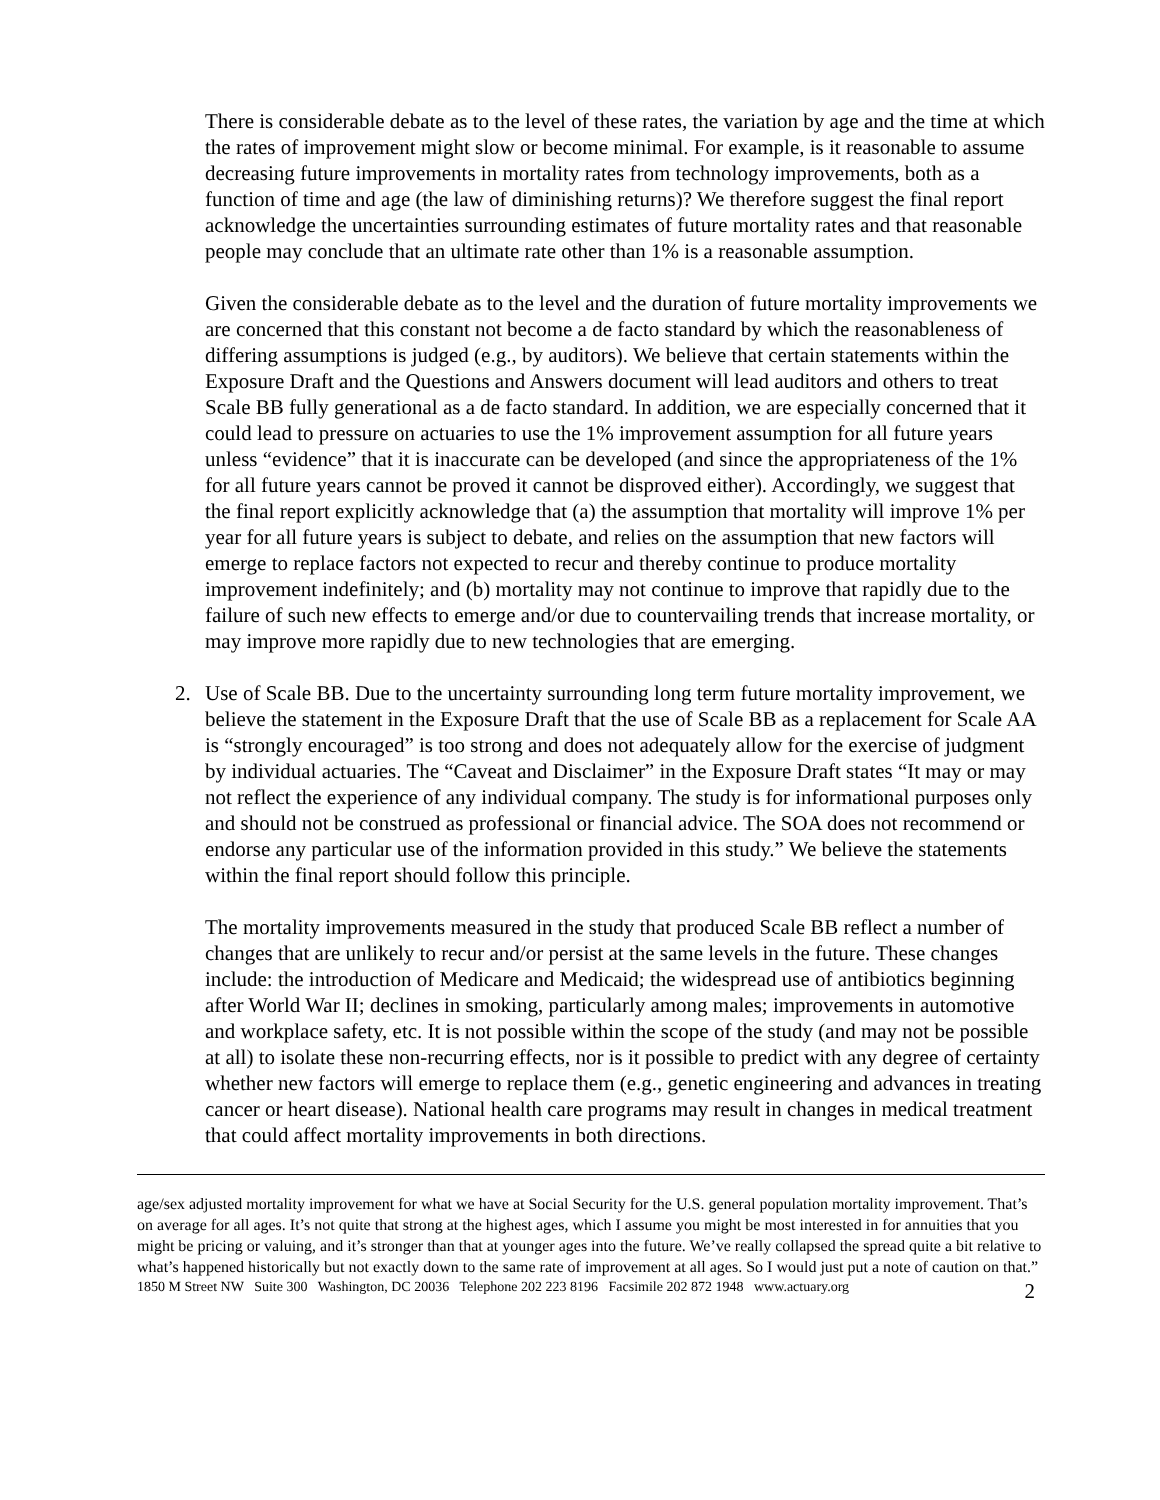There is considerable debate as to the level of these rates, the variation by age and the time at which the rates of improvement might slow or become minimal. For example, is it reasonable to assume decreasing future improvements in mortality rates from technology improvements, both as a function of time and age (the law of diminishing returns)? We therefore suggest the final report acknowledge the uncertainties surrounding estimates of future mortality rates and that reasonable people may conclude that an ultimate rate other than 1% is a reasonable assumption.
Given the considerable debate as to the level and the duration of future mortality improvements we are concerned that this constant not become a de facto standard by which the reasonableness of differing assumptions is judged (e.g., by auditors). We believe that certain statements within the Exposure Draft and the Questions and Answers document will lead auditors and others to treat Scale BB fully generational as a de facto standard. In addition, we are especially concerned that it could lead to pressure on actuaries to use the 1% improvement assumption for all future years unless “evidence” that it is inaccurate can be developed (and since the appropriateness of the 1% for all future years cannot be proved it cannot be disproved either). Accordingly, we suggest that the final report explicitly acknowledge that (a) the assumption that mortality will improve 1% per year for all future years is subject to debate, and relies on the assumption that new factors will emerge to replace factors not expected to recur and thereby continue to produce mortality improvement indefinitely; and (b) mortality may not continue to improve that rapidly due to the failure of such new effects to emerge and/or due to countervailing trends that increase mortality, or may improve more rapidly due to new technologies that are emerging.
2. Use of Scale BB. Due to the uncertainty surrounding long term future mortality improvement, we believe the statement in the Exposure Draft that the use of Scale BB as a replacement for Scale AA is “strongly encouraged” is too strong and does not adequately allow for the exercise of judgment by individual actuaries. The “Caveat and Disclaimer” in the Exposure Draft states “It may or may not reflect the experience of any individual company. The study is for informational purposes only and should not be construed as professional or financial advice. The SOA does not recommend or endorse any particular use of the information provided in this study.” We believe the statements within the final report should follow this principle.
The mortality improvements measured in the study that produced Scale BB reflect a number of changes that are unlikely to recur and/or persist at the same levels in the future. These changes include: the introduction of Medicare and Medicaid; the widespread use of antibiotics beginning after World War II; declines in smoking, particularly among males; improvements in automotive and workplace safety, etc. It is not possible within the scope of the study (and may not be possible at all) to isolate these non-recurring effects, nor is it possible to predict with any degree of certainty whether new factors will emerge to replace them (e.g., genetic engineering and advances in treating cancer or heart disease). National health care programs may result in changes in medical treatment that could affect mortality improvements in both directions.
age/sex adjusted mortality improvement for what we have at Social Security for the U.S. general population mortality improvement. That’s on average for all ages. It’s not quite that strong at the highest ages, which I assume you might be most interested in for annuities that you might be pricing or valuing, and it’s stronger than that at younger ages into the future. We’ve really collapsed the spread quite a bit relative to what’s happened historically but not exactly down to the same rate of improvement at all ages. So I would just put a note of caution on that.”
1850 M Street NW Suite 300 Washington, DC 20036 Telephone 202 223 8196 Facsimile 202 872 1948 www.actuary.org 2